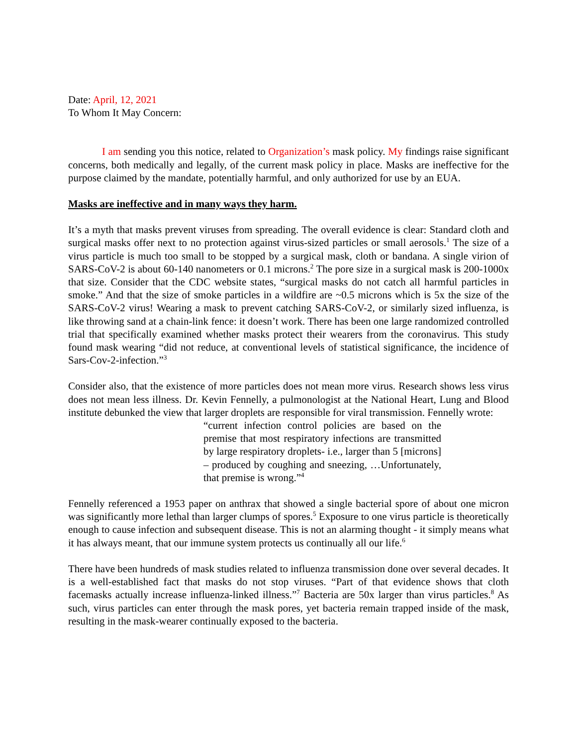Date: April, 12, 2021
To Whom It May Concern:
I am sending you this notice, related to Organization’s mask policy. My findings raise significant concerns, both medically and legally, of the current mask policy in place. Masks are ineffective for the purpose claimed by the mandate, potentially harmful, and only authorized for use by an EUA.
Masks are ineffective and in many ways they harm.
It’s a myth that masks prevent viruses from spreading. The overall evidence is clear: Standard cloth and surgical masks offer next to no protection against virus-sized particles or small aerosols.<sup>1</sup> The size of a virus particle is much too small to be stopped by a surgical mask, cloth or bandana. A single virion of SARS-CoV-2 is about 60-140 nanometers or 0.1 microns.<sup>2</sup> The pore size in a surgical mask is 200-1000x that size. Consider that the CDC website states, “surgical masks do not catch all harmful particles in smoke.” And that the size of smoke particles in a wildfire are ~0.5 microns which is 5x the size of the SARS-CoV-2 virus! Wearing a mask to prevent catching SARS-CoV-2, or similarly sized influenza, is like throwing sand at a chain-link fence: it doesn’t work. There has been one large randomized controlled trial that specifically examined whether masks protect their wearers from the coronavirus. This study found mask wearing “did not reduce, at conventional levels of statistical significance, the incidence of Sars-Cov-2-infection.”<sup>3</sup>
Consider also, that the existence of more particles does not mean more virus. Research shows less virus does not mean less illness. Dr. Kevin Fennelly, a pulmonologist at the National Heart, Lung and Blood institute debunked the view that larger droplets are responsible for viral transmission. Fennelly wrote:
“current infection control policies are based on the premise that most respiratory infections are transmitted by large respiratory droplets- i.e., larger than 5 [microns] – produced by coughing and sneezing, …Unfortunately, that premise is wrong.”<sup>4</sup>
Fennelly referenced a 1953 paper on anthrax that showed a single bacterial spore of about one micron was significantly more lethal than larger clumps of spores.<sup>5</sup> Exposure to one virus particle is theoretically enough to cause infection and subsequent disease. This is not an alarming thought - it simply means what it has always meant, that our immune system protects us continually all our life.<sup>6</sup>
There have been hundreds of mask studies related to influenza transmission done over several decades. It is a well-established fact that masks do not stop viruses. “Part of that evidence shows that cloth facemasks actually increase influenza-linked illness.”<sup>7</sup> Bacteria are 50x larger than virus particles.<sup>8</sup> As such, virus particles can enter through the mask pores, yet bacteria remain trapped inside of the mask, resulting in the mask-wearer continually exposed to the bacteria.